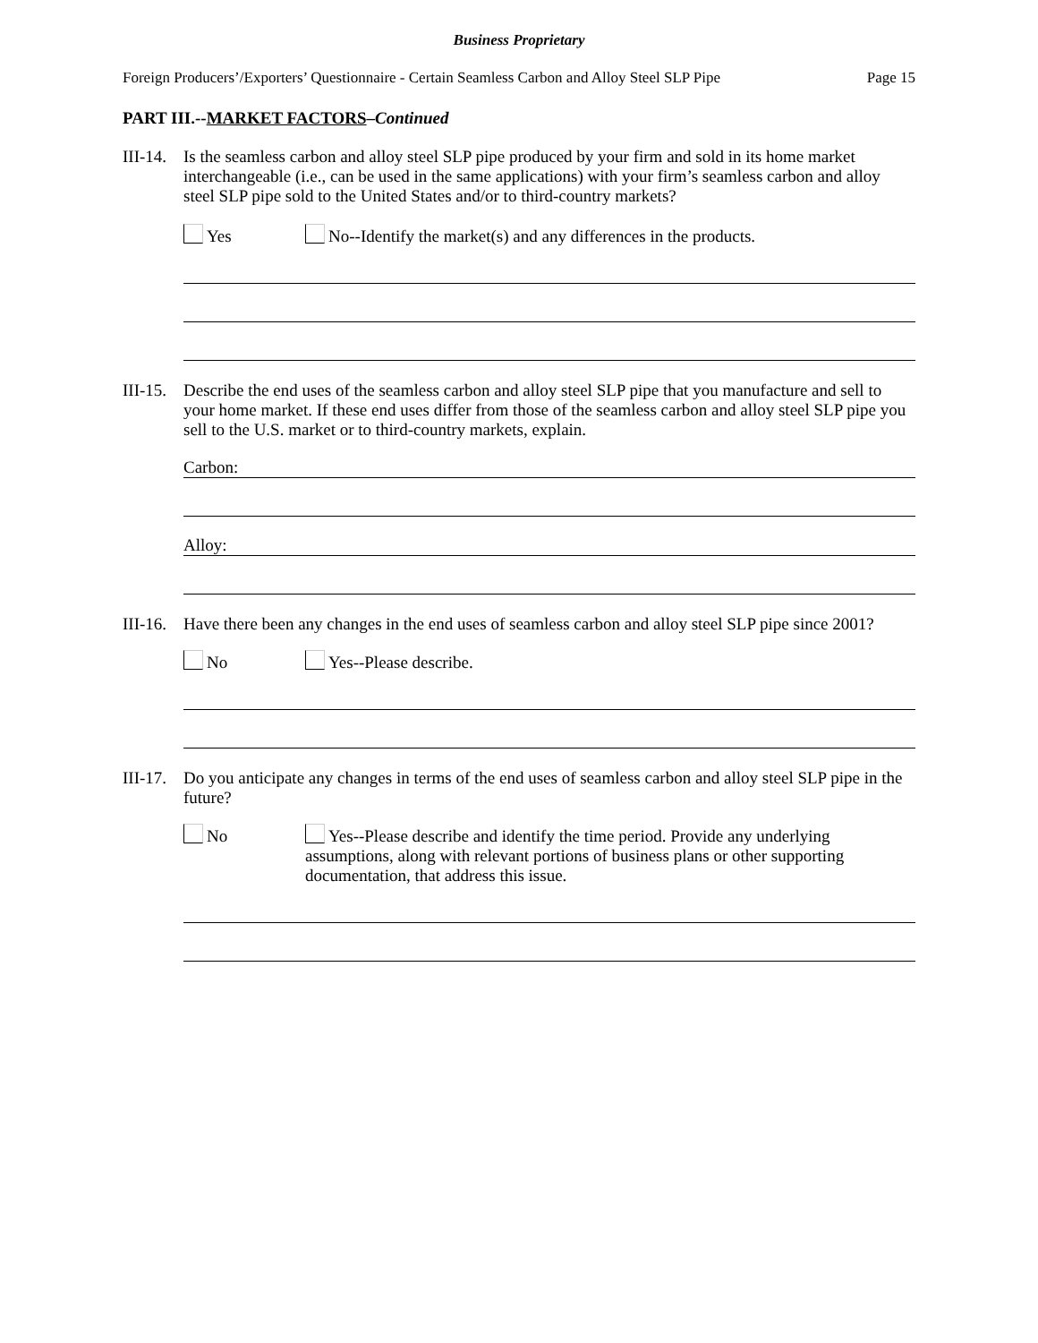Business Proprietary
Foreign Producers’/Exporters’ Questionnaire - Certain Seamless Carbon and Alloy Steel SLP Pipe Page 15
PART III.--MARKET FACTORS–Continued
III-14.
Is the seamless carbon and alloy steel SLP pipe produced by your firm and sold in its home market interchangeable (i.e., can be used in the same applications) with your firm’s seamless carbon and alloy steel SLP pipe sold to the United States and/or to third-country markets?
Yes No--Identify the market(s) and any differences in the products.
III-15.
Describe the end uses of the seamless carbon and alloy steel SLP pipe that you manufacture and sell to your home market. If these end uses differ from those of the seamless carbon and alloy steel SLP pipe you sell to the U.S. market or to third-country markets, explain.
Carbon:
Alloy:
III-16.
Have there been any changes in the end uses of seamless carbon and alloy steel SLP pipe since 2001?
No Yes--Please describe.
III-17.
Do you anticipate any changes in terms of the end uses of seamless carbon and alloy steel SLP pipe in the future?
No
Yes--Please describe and identify the time period. Provide any underlying assumptions, along with relevant portions of business plans or other supporting documentation, that address this issue.